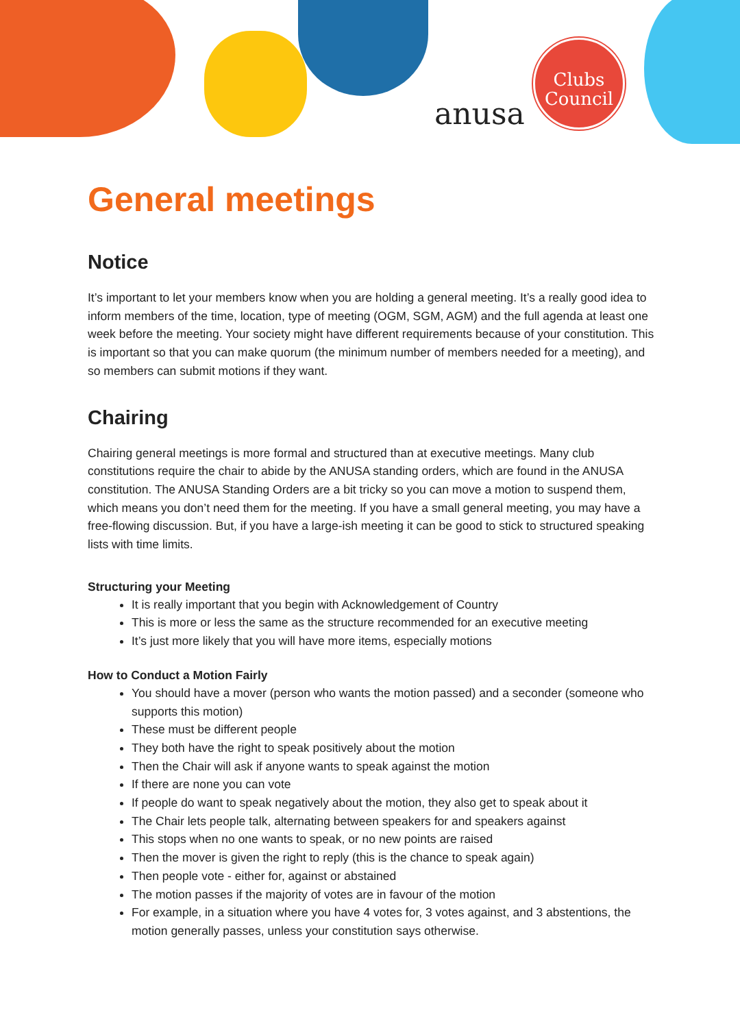anusa
Clubs
Council
General meetings
Notice
It’s important to let your members know when you are holding a general meeting. It’s a really good idea to inform members of the time, location, type of meeting (OGM, SGM, AGM) and the full agenda at least one week before the meeting. Your society might have different requirements because of your constitution. This is important so that you can make quorum (the minimum number of members needed for a meeting), and so members can submit motions if they want.
Chairing
Chairing general meetings is more formal and structured than at executive meetings. Many club constitutions require the chair to abide by the ANUSA standing orders, which are found in the ANUSA constitution. The ANUSA Standing Orders are a bit tricky so you can move a motion to suspend them, which means you don’t need them for the meeting. If you have a small general meeting, you may have a free-flowing discussion. But, if you have a large-ish meeting it can be good to stick to structured speaking lists with time limits.
Structuring your Meeting
It is really important that you begin with Acknowledgement of Country
This is more or less the same as the structure recommended for an executive meeting
It’s just more likely that you will have more items, especially motions
How to Conduct a Motion Fairly
You should have a mover (person who wants the motion passed) and a seconder (someone who supports this motion)
These must be different people
They both have the right to speak positively about the motion
Then the Chair will ask if anyone wants to speak against the motion
If there are none you can vote
If people do want to speak negatively about the motion, they also get to speak about it
The Chair lets people talk, alternating between speakers for and speakers against
This stops when no one wants to speak, or no new points are raised
Then the mover is given the right to reply (this is the chance to speak again)
Then people vote - either for, against or abstained
The motion passes if the majority of votes are in favour of the motion
For example, in a situation where you have 4 votes for, 3 votes against, and 3 abstentions, the motion generally passes, unless your constitution says otherwise.